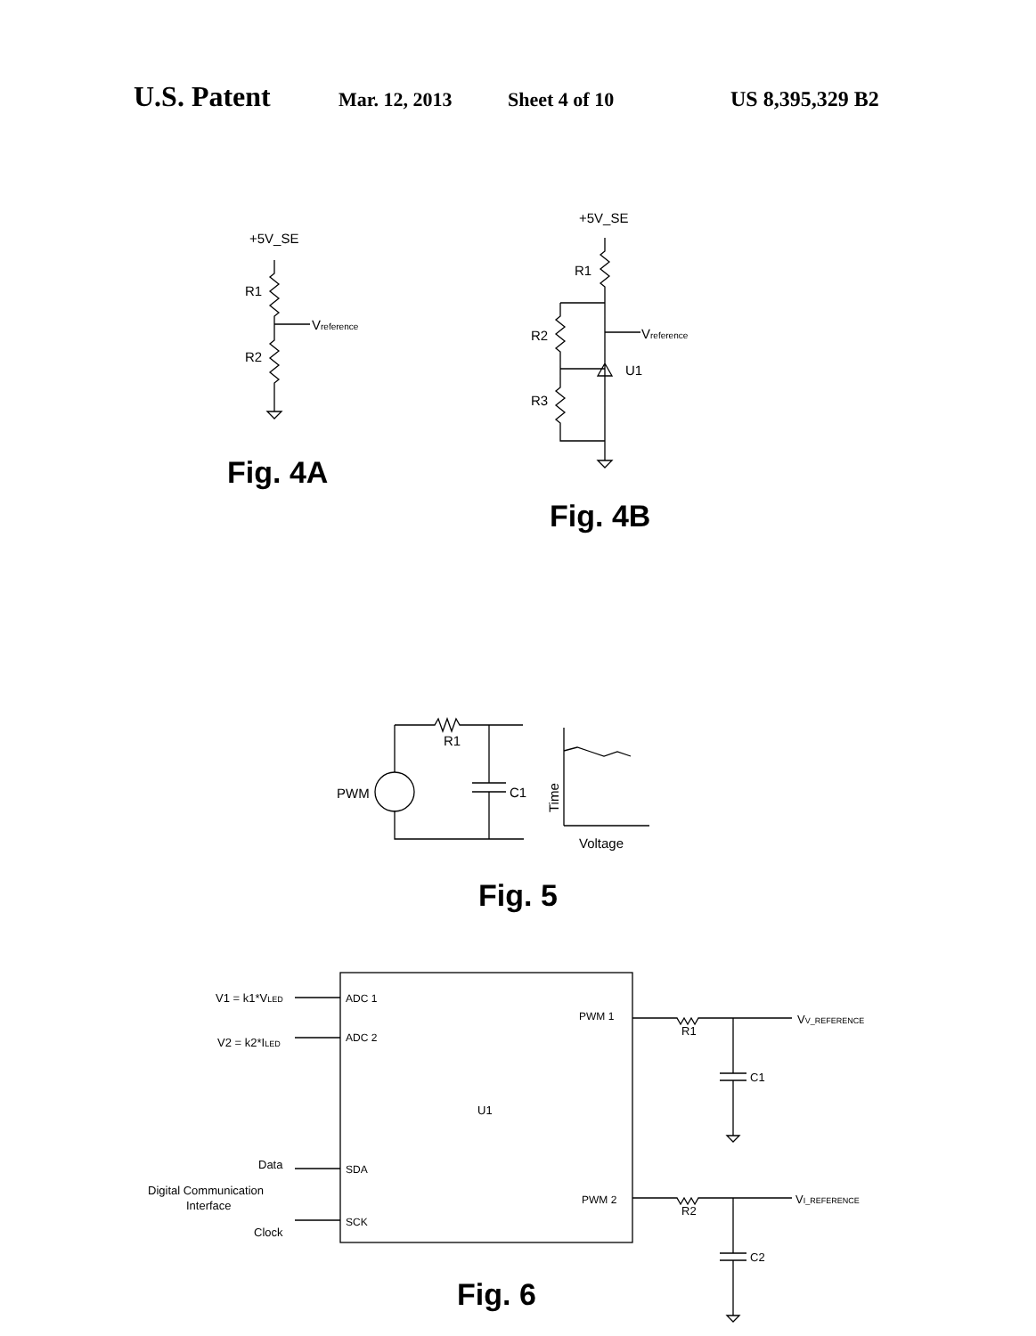U.S. Patent Mar. 12, 2013 Sheet 4 of 10 US 8,395,329 B2
+5V_SE
R1
R2
Vreference
Fig. 4A
+5V_SE
R1
R2
R3
U1
Vreference
Fig. 4B
R1
C1
PWM
Voltage
Time
Fig. 5
V1 = k1*VLED
V2 = k2*ILED
ADC 1
ADC 2
PWM 1
PWM 2
U1
Data
Digital Communication
Interface
Clock
SDA
SCK
R1
R2
C1
C2
VV_REFERENCE
VI_REFERENCE
Fig. 6